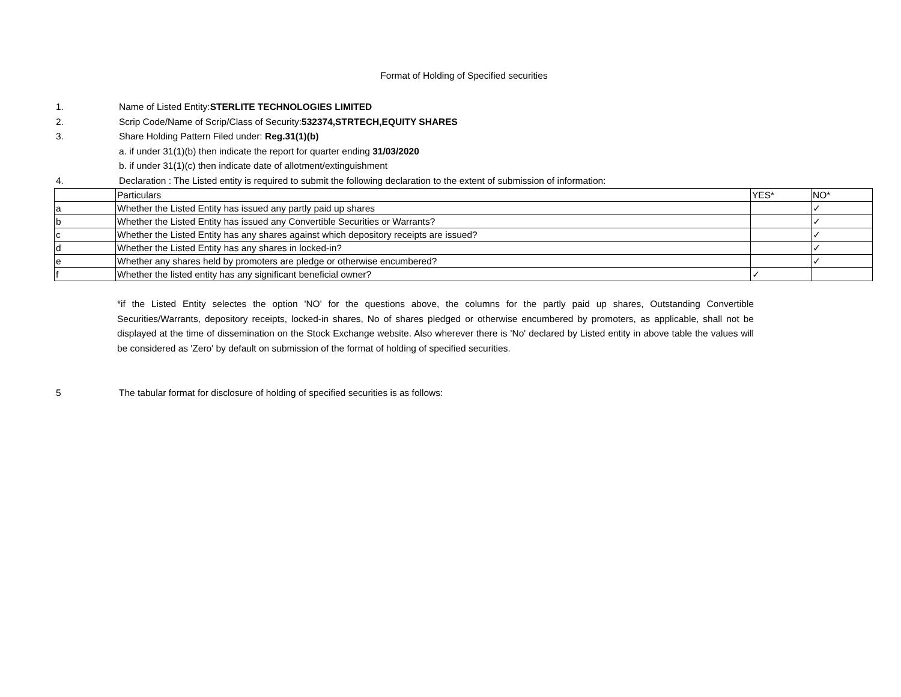Format of Holding of Specified securities
1. Name of Listed Entity:STERLITE TECHNOLOGIES LIMITED
2. Scrip Code/Name of Scrip/Class of Security:532374,STRTECH,EQUITY SHARES
3. Share Holding Pattern Filed under: Reg.31(1)(b)
a. if under 31(1)(b) then indicate the report for quarter ending 31/03/2020
b. if under 31(1)(c) then indicate date of allotment/extinguishment
4. Declaration : The Listed entity is required to submit the following declaration to the extent of submission of information:
| | Particulars | YES* | NO* |
| a | Whether the Listed Entity has issued any partly paid up shares | | ✓ |
| b | Whether the Listed Entity has issued any Convertible Securities or Warrants? | | ✓ |
| c | Whether the Listed Entity has any shares against which depository receipts are issued? | | ✓ |
| d | Whether the Listed Entity has any shares in locked-in? | | ✓ |
| e | Whether any shares held by promoters are pledge or otherwise encumbered? | | ✓ |
| f | Whether the listed entity has any significant beneficial owner? | ✓ | |
*if the Listed Entity selectes the option 'NO' for the questions above, the columns for the partly paid up shares, Outstanding Convertible Securities/Warrants, depository receipts, locked-in shares, No of shares pledged or otherwise encumbered by promoters, as applicable, shall not be displayed at the time of dissemination on the Stock Exchange website. Also wherever there is 'No' declared by Listed entity in above table the values will be considered as 'Zero' by default on submission of the format of holding of specified securities.
5 The tabular format for disclosure of holding of specified securities is as follows: